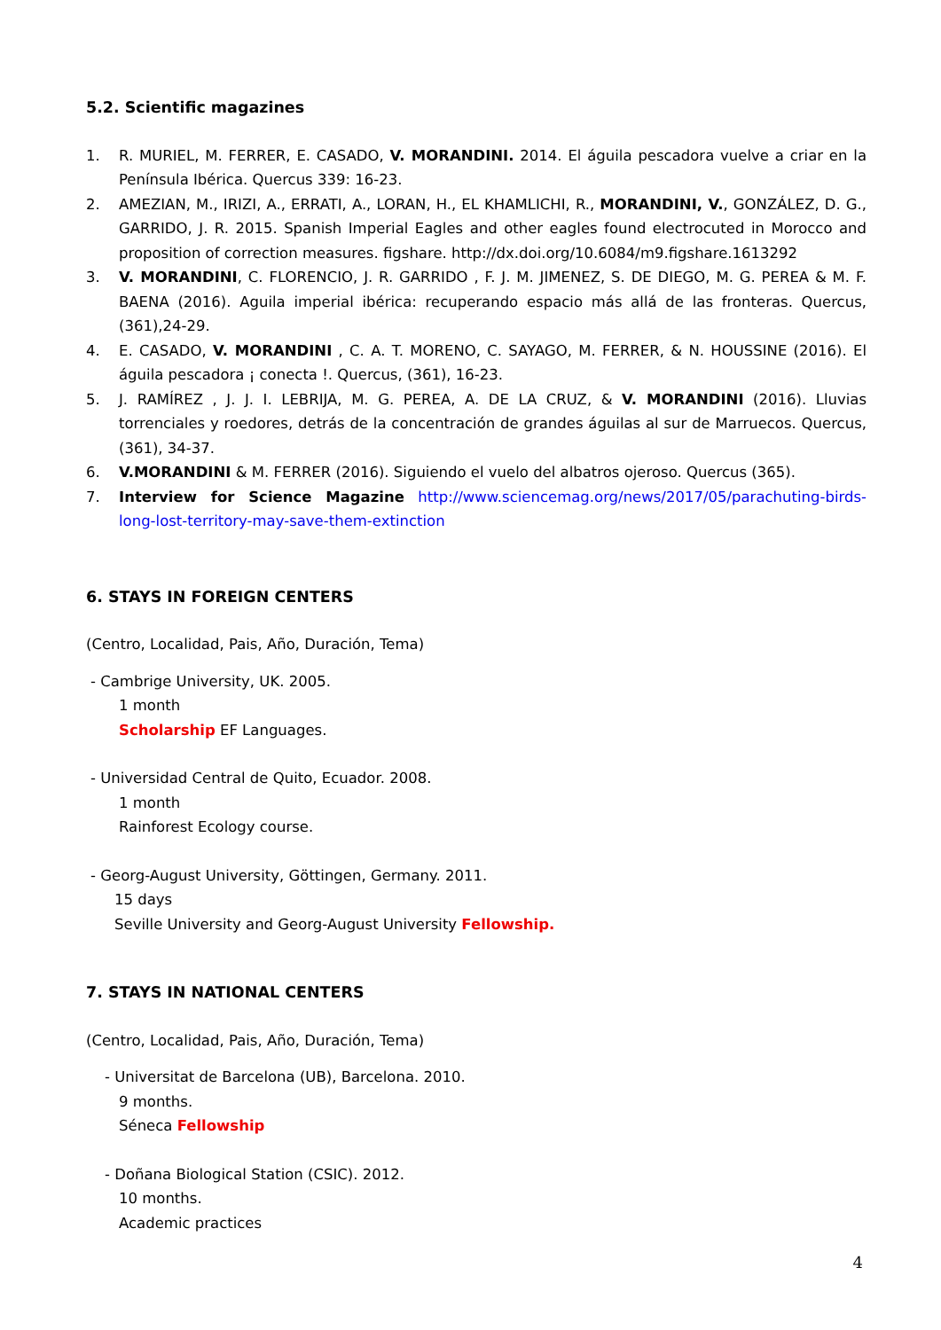5.2. Scientific magazines
1. R. MURIEL, M. FERRER, E. CASADO, V. MORANDINI. 2014. El águila pescadora vuelve a criar en la Península Ibérica. Quercus 339: 16-23.
2. AMEZIAN, M., IRIZI, A., ERRATI, A., LORAN, H., EL KHAMLICHI, R., MORANDINI, V., GONZÁLEZ, D. G., GARRIDO, J. R. 2015. Spanish Imperial Eagles and other eagles found electrocuted in Morocco and proposition of correction measures. figshare. http://dx.doi.org/10.6084/m9.figshare.1613292
3. V. MORANDINI, C. FLORENCIO, J. R. GARRIDO , F. J. M. JIMENEZ, S. DE DIEGO, M. G. PEREA & M. F. BAENA (2016). Aguila imperial ibérica: recuperando espacio más allá de las fronteras. Quercus, (361),24-29.
4. E. CASADO, V. MORANDINI , C. A. T. MORENO, C. SAYAGO, M. FERRER, & N. HOUSSINE (2016). El águila pescadora ¡ conecta !. Quercus, (361), 16-23.
5. J. RAMÍREZ , J. J. I. LEBRIJA, M. G. PEREA, A. DE LA CRUZ, & V. MORANDINI (2016). Lluvias torrenciales y roedores, detrás de la concentración de grandes águilas al sur de Marruecos. Quercus, (361), 34-37.
6. V.MORANDINI & M. FERRER (2016). Siguiendo el vuelo del albatros ojeroso. Quercus (365).
7. Interview for Science Magazine http://www.sciencemag.org/news/2017/05/parachuting-birds-long-lost-territory-may-save-them-extinction
6. STAYS IN FOREIGN CENTERS
(Centro, Localidad, Pais, Año, Duración, Tema)
- Cambrige University, UK. 2005.
1 month
Scholarship EF Languages.
- Universidad Central de Quito, Ecuador. 2008.
1 month
Rainforest Ecology course.
- Georg-August University, Göttingen, Germany. 2011.
15 days
Seville University and Georg-August University Fellowship.
7. STAYS IN NATIONAL CENTERS
(Centro, Localidad, Pais, Año, Duración, Tema)
- Universitat de Barcelona (UB), Barcelona. 2010.
9 months.
Séneca Fellowship
- Doñana Biological Station (CSIC). 2012.
10 months.
Academic practices
4